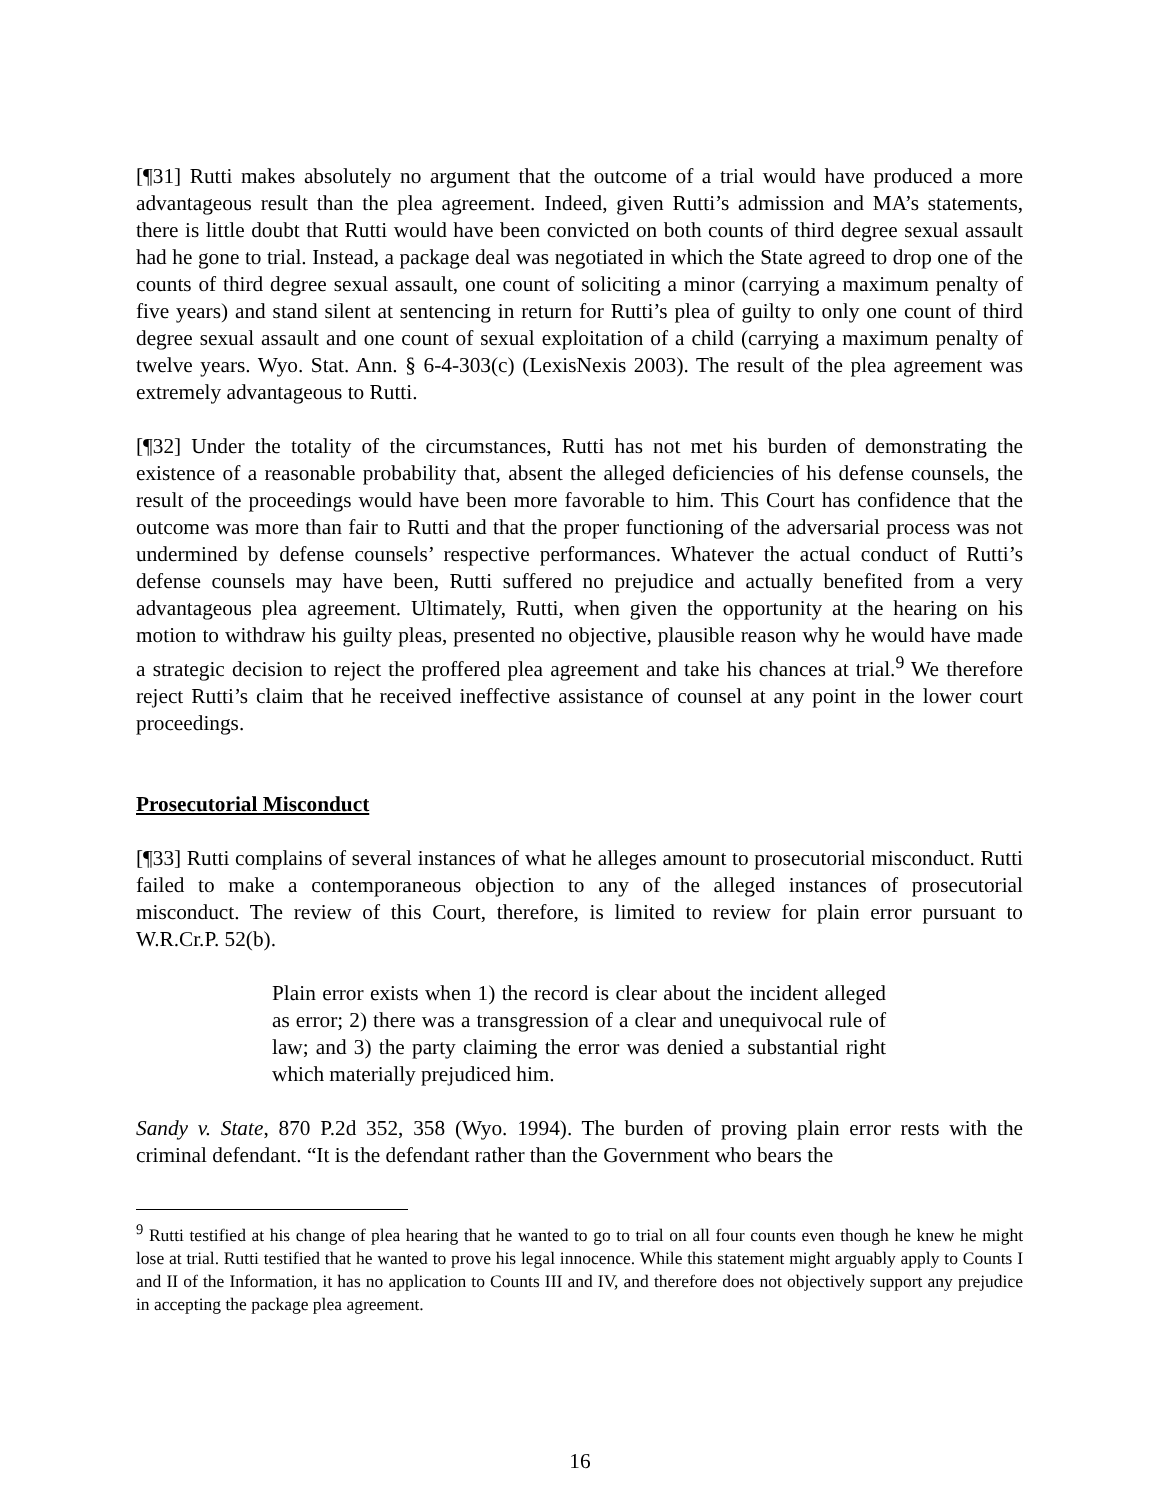[¶31] Rutti makes absolutely no argument that the outcome of a trial would have produced a more advantageous result than the plea agreement. Indeed, given Rutti’s admission and MA’s statements, there is little doubt that Rutti would have been convicted on both counts of third degree sexual assault had he gone to trial. Instead, a package deal was negotiated in which the State agreed to drop one of the counts of third degree sexual assault, one count of soliciting a minor (carrying a maximum penalty of five years) and stand silent at sentencing in return for Rutti’s plea of guilty to only one count of third degree sexual assault and one count of sexual exploitation of a child (carrying a maximum penalty of twelve years. Wyo. Stat. Ann. § 6-4-303(c) (LexisNexis 2003). The result of the plea agreement was extremely advantageous to Rutti.
[¶32] Under the totality of the circumstances, Rutti has not met his burden of demonstrating the existence of a reasonable probability that, absent the alleged deficiencies of his defense counsels, the result of the proceedings would have been more favorable to him. This Court has confidence that the outcome was more than fair to Rutti and that the proper functioning of the adversarial process was not undermined by defense counsels’ respective performances. Whatever the actual conduct of Rutti’s defense counsels may have been, Rutti suffered no prejudice and actually benefited from a very advantageous plea agreement. Ultimately, Rutti, when given the opportunity at the hearing on his motion to withdraw his guilty pleas, presented no objective, plausible reason why he would have made a strategic decision to reject the proffered plea agreement and take his chances at trial.<sup>9</sup> We therefore reject Rutti’s claim that he received ineffective assistance of counsel at any point in the lower court proceedings.
Prosecutorial Misconduct
[¶33] Rutti complains of several instances of what he alleges amount to prosecutorial misconduct. Rutti failed to make a contemporaneous objection to any of the alleged instances of prosecutorial misconduct. The review of this Court, therefore, is limited to review for plain error pursuant to W.R.Cr.P. 52(b).
Plain error exists when 1) the record is clear about the incident alleged as error; 2) there was a transgression of a clear and unequivocal rule of law; and 3) the party claiming the error was denied a substantial right which materially prejudiced him.
Sandy v. State, 870 P.2d 352, 358 (Wyo. 1994). The burden of proving plain error rests with the criminal defendant. “It is the defendant rather than the Government who bears the
<sup>9</sup> Rutti testified at his change of plea hearing that he wanted to go to trial on all four counts even though he knew he might lose at trial. Rutti testified that he wanted to prove his legal innocence. While this statement might arguably apply to Counts I and II of the Information, it has no application to Counts III and IV, and therefore does not objectively support any prejudice in accepting the package plea agreement.
16